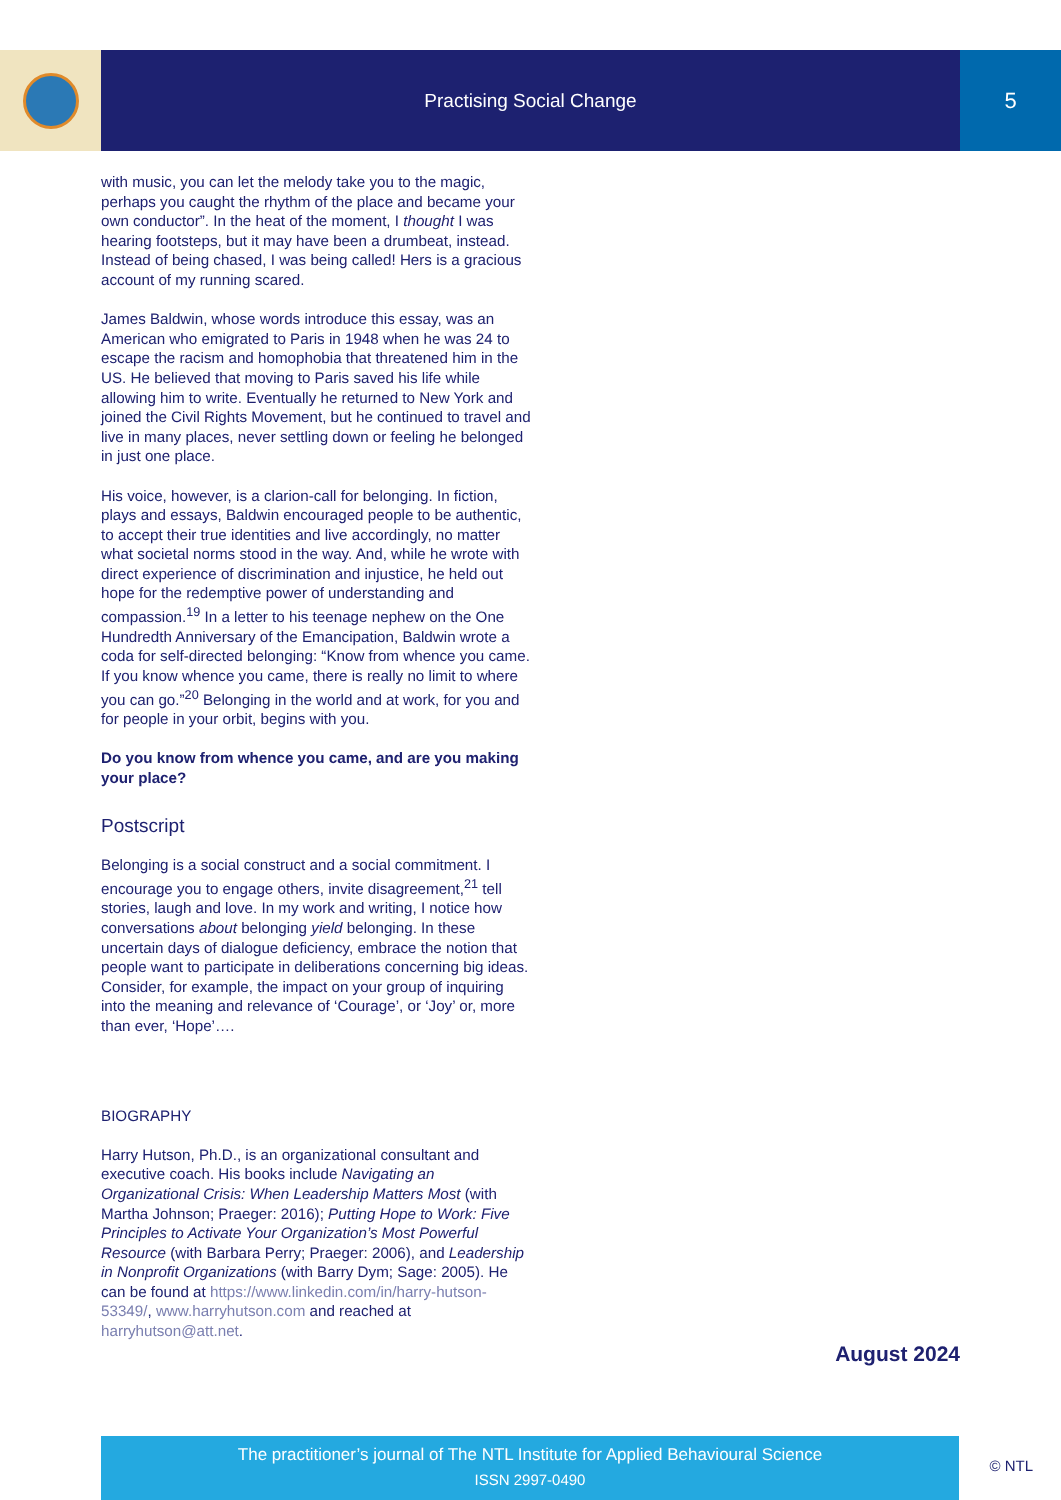Practising Social Change
5
with music, you can let the melody take you to the magic, perhaps you caught the rhythm of the place and became your own conductor”. In the heat of the moment, I thought I was hearing footsteps, but it may have been a drumbeat, instead. Instead of being chased, I was being called! Hers is a gracious account of my running scared.
James Baldwin, whose words introduce this essay, was an American who emigrated to Paris in 1948 when he was 24 to escape the racism and homophobia that threatened him in the US. He believed that moving to Paris saved his life while allowing him to write. Eventually he returned to New York and joined the Civil Rights Movement, but he continued to travel and live in many places, never settling down or feeling he belonged in just one place.
His voice, however, is a clarion-call for belonging. In fiction, plays and essays, Baldwin encouraged people to be authentic, to accept their true identities and live accordingly, no matter what societal norms stood in the way. And, while he wrote with direct experience of discrimination and injustice, he held out hope for the redemptive power of understanding and compassion.<sup>19</sup> In a letter to his teenage nephew on the One Hundredth Anniversary of the Emancipation, Baldwin wrote a coda for self-directed belonging: “Know from whence you came. If you know whence you came, there is really no limit to where you can go.”<sup>20</sup> Belonging in the world and at work, for you and for people in your orbit, begins with you.
Do you know from whence you came, and are you making your place?
Postscript
Belonging is a social construct and a social commitment. I encourage you to engage others, invite disagreement,<sup>21</sup> tell stories, laugh and love. In my work and writing, I notice how conversations about belonging yield belonging. In these uncertain days of dialogue deficiency, embrace the notion that people want to participate in deliberations concerning big ideas. Consider, for example, the impact on your group of inquiring into the meaning and relevance of ‘Courage’, or ‘Joy’ or, more than ever, ‘Hope’….
BIOGRAPHY
Harry Hutson, Ph.D., is an organizational consultant and executive coach. His books include Navigating an Organizational Crisis: When Leadership Matters Most (with Martha Johnson; Praeger: 2016); Putting Hope to Work: Five Principles to Activate Your Organization’s Most Powerful Resource (with Barbara Perry; Praeger: 2006), and Leadership in Nonprofit Organizations (with Barry Dym; Sage: 2005). He can be found at https://www.linkedin.com/in/harry-hutson-53349/, www.harryhutson.com and reached at harryhutson@att.net.
August 2024
The practitioner’s journal of The NTL Institute for Applied Behavioural Science
ISSN 2997-0490
© NTL